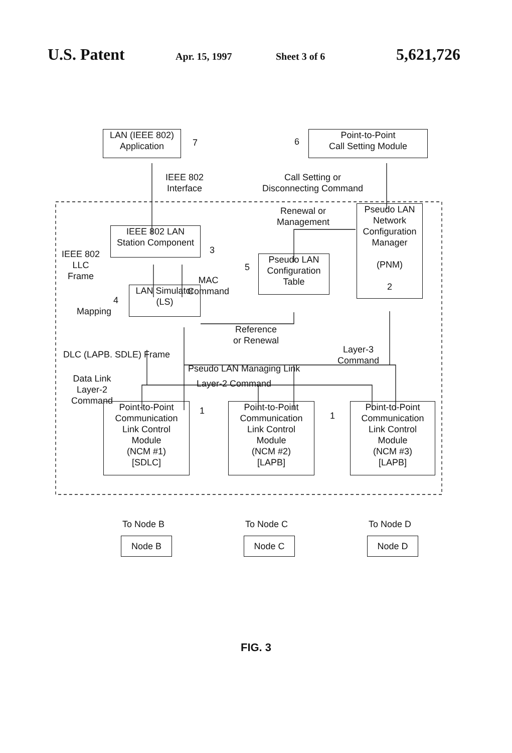U.S. Patent Apr. 15, 1997 Sheet 3 of 6 5,621,726
LAN (IEEE 802)
Application
7 6
Point-to-Point
Call Setting Module
IEEE 802
Interface
Call Setting or
Disconnecting Command
Renewal or
Management
Pseudo LAN
Network
Configuration
Manager
(PNM)
2
IEEE 802 LAN
Station Component
3
IEEE 802
LLC
Frame
5
Pseudo LAN
Configuration
Table
MAC
Command
4
LAN Simulator
(LS)
Mapping
Reference
or Renewal
Layer-3
Command
DLC (LAPB. SDLE) Frame
Pseudo LAN Managing Link
Data Link
Layer-2
Command
Layer-2 Command
1 1
Point-to-Point
Communication
Link Control
Module
(NCM #1)
[SDLC]
Point-to-Point
Communication
Link Control
Module
(NCM #2)
[LAPB]
Point-to-Point
Communication
Link Control
Module
(NCM #3)
[LAPB]
To Node B To Node C To Node D
Node B Node C Node D
FIG. 3